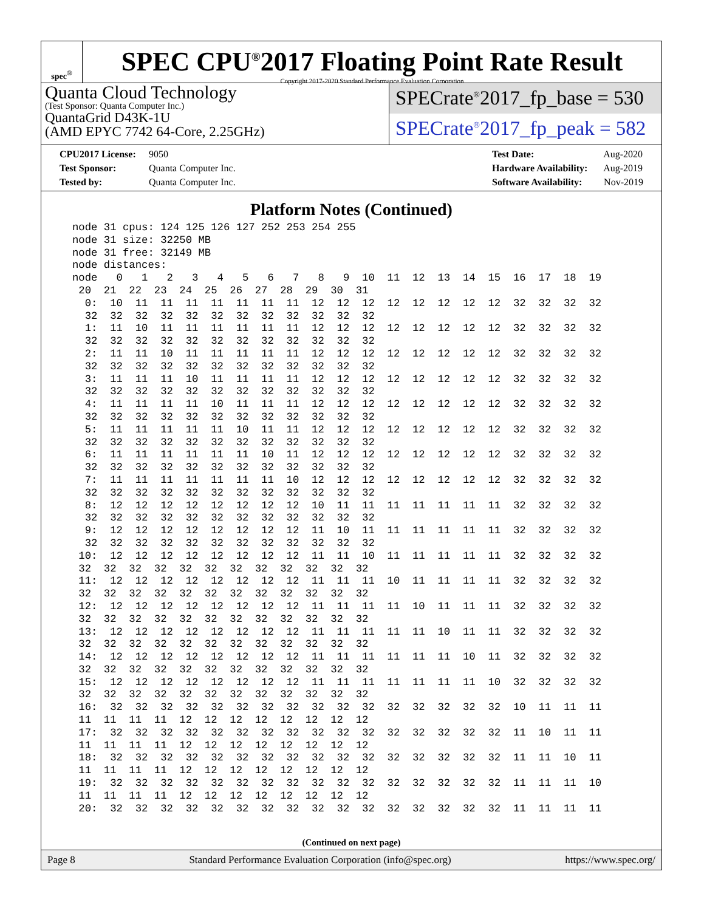spec<sup>®</sup>
SPEC CPU<sup>®</sup>2017 Floating Point Rate Result
Copyright 2017-2020 Standard Performance Evaluation Corporation
Quanta Cloud Technology
(Test Sponsor: Quanta Computer Inc.)
QuantaGrid D43K-1U
(AMD EPYC 7742 64-Core, 2.25GHz)
SPECrate<sup>®</sup>2017_fp_base = 530
SPECrate<sup>®</sup>2017_fp_peak = 582
CPU2017 License: 9050
Test Sponsor: Quanta Computer Inc.
Tested by: Quanta Computer Inc.
Test Date: Aug-2020
Hardware Availability: Aug-2019
Software Availability: Nov-2019
Platform Notes (Continued)
node 31 cpus: 124 125 126 127 252 253 254 255
node 31 size: 32250 MB
node 31 free: 32149 MB
node distances:
node   0   1   2   3   4   5   6   7   8   9  10  11  12  13  14  15  16  17  18  19
 20  21  22  23  24  25  26  27  28  29  30  31
  0:  10  11  11  11  11  11  11  11  12  12  12  12  12  12  12  12  32  32  32  32
  32  32  32  32  32  32  32  32  32  32  32  32
  1:  11  10  11  11  11  11  11  11  12  12  12  12  12  12  12  12  32  32  32  32
  32  32  32  32  32  32  32  32  32  32  32  32
  2:  11  11  10  11  11  11  11  11  12  12  12  12  12  12  12  12  32  32  32  32
  32  32  32  32  32  32  32  32  32  32  32  32
  3:  11  11  11  10  11  11  11  11  12  12  12  12  12  12  12  12  32  32  32  32
  32  32  32  32  32  32  32  32  32  32  32  32
  4:  11  11  11  11  10  11  11  11  12  12  12  12  12  12  12  12  32  32  32  32
  32  32  32  32  32  32  32  32  32  32  32  32
  5:  11  11  11  11  11  10  11  11  12  12  12  12  12  12  12  12  32  32  32  32
  32  32  32  32  32  32  32  32  32  32  32  32
  6:  11  11  11  11  11  11  10  11  12  12  12  12  12  12  12  12  32  32  32  32
  32  32  32  32  32  32  32  32  32  32  32  32
  7:  11  11  11  11  11  11  11  10  12  12  12  12  12  12  12  12  32  32  32  32
  32  32  32  32  32  32  32  32  32  32  32  32
  8:  12  12  12  12  12  12  12  12  10  11  11  11  11  11  11  11  32  32  32  32
  32  32  32  32  32  32  32  32  32  32  32  32
  9:  12  12  12  12  12  12  12  12  11  10  11  11  11  11  11  11  32  32  32  32
  32  32  32  32  32  32  32  32  32  32  32  32
 10:  12  12  12  12  12  12  12  12  11  11  10  11  11  11  11  11  32  32  32  32
 32  32  32  32  32  32  32  32  32  32  32  32
 11:  12  12  12  12  12  12  12  12  11  11  11  10  11  11  11  11  32  32  32  32
 32  32  32  32  32  32  32  32  32  32  32  32
 12:  12  12  12  12  12  12  12  12  11  11  11  11  10  11  11  11  32  32  32  32
 32  32  32  32  32  32  32  32  32  32  32  32
 13:  12  12  12  12  12  12  12  12  11  11  11  11  11  10  11  11  32  32  32  32
 32  32  32  32  32  32  32  32  32  32  32  32
 14:  12  12  12  12  12  12  12  12  11  11  11  11  11  11  10  11  32  32  32  32
 32  32  32  32  32  32  32  32  32  32  32  32
 15:  12  12  12  12  12  12  12  12  11  11  11  11  11  11  11  10  32  32  32  32
 32  32  32  32  32  32  32  32  32  32  32  32
 16:  32  32  32  32  32  32  32  32  32  32  32  32  32  32  32  32  10  11  11  11
 11  11  11  11  12  12  12  12  12  12  12  12
 17:  32  32  32  32  32  32  32  32  32  32  32  32  32  32  32  32  11  10  11  11
 11  11  11  11  12  12  12  12  12  12  12  12
 18:  32  32  32  32  32  32  32  32  32  32  32  32  32  32  32  32  11  11  10  11
 11  11  11  11  12  12  12  12  12  12  12  12
 19:  32  32  32  32  32  32  32  32  32  32  32  32  32  32  32  32  11  11  11  10
 11  11  11  11  12  12  12  12  12  12  12  12
 20:  32  32  32  32  32  32  32  32  32  32  32  32  32  32  32  32  11  11  11  11
(Continued on next page)
Page 8 Standard Performance Evaluation Corporation (info@spec.org) https://www.spec.org/